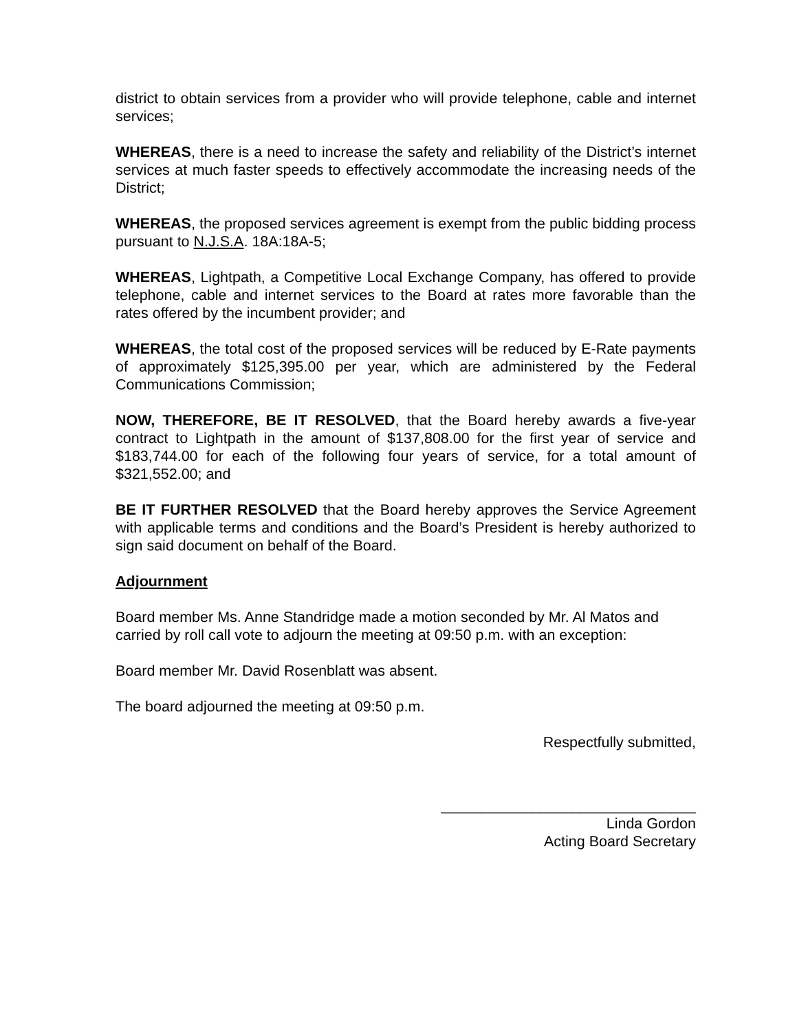district to obtain services from a provider who will provide telephone, cable and internet services;
WHEREAS, there is a need to increase the safety and reliability of the District’s internet services at much faster speeds to effectively accommodate the increasing needs of the District;
WHEREAS, the proposed services agreement is exempt from the public bidding process pursuant to N.J.S.A. 18A:18A-5;
WHEREAS, Lightpath, a Competitive Local Exchange Company, has offered to provide telephone, cable and internet services to the Board at rates more favorable than the rates offered by the incumbent provider; and
WHEREAS, the total cost of the proposed services will be reduced by E-Rate payments of approximately $125,395.00 per year, which are administered by the Federal Communications Commission;
NOW, THEREFORE, BE IT RESOLVED, that the Board hereby awards a five-year contract to Lightpath in the amount of $137,808.00 for the first year of service and $183,744.00 for each of the following four years of service, for a total amount of $321,552.00; and
BE IT FURTHER RESOLVED that the Board hereby approves the Service Agreement with applicable terms and conditions and the Board’s President is hereby authorized to sign said document on behalf of the Board.
Adjournment
Board member Ms. Anne Standridge made a motion seconded by Mr. Al Matos and carried by roll call vote to adjourn the meeting at 09:50 p.m. with an exception:
Board member Mr. David Rosenblatt was absent.
The board adjourned the meeting at 09:50 p.m.
Respectfully submitted,
_______________________________
Linda Gordon
Acting Board Secretary